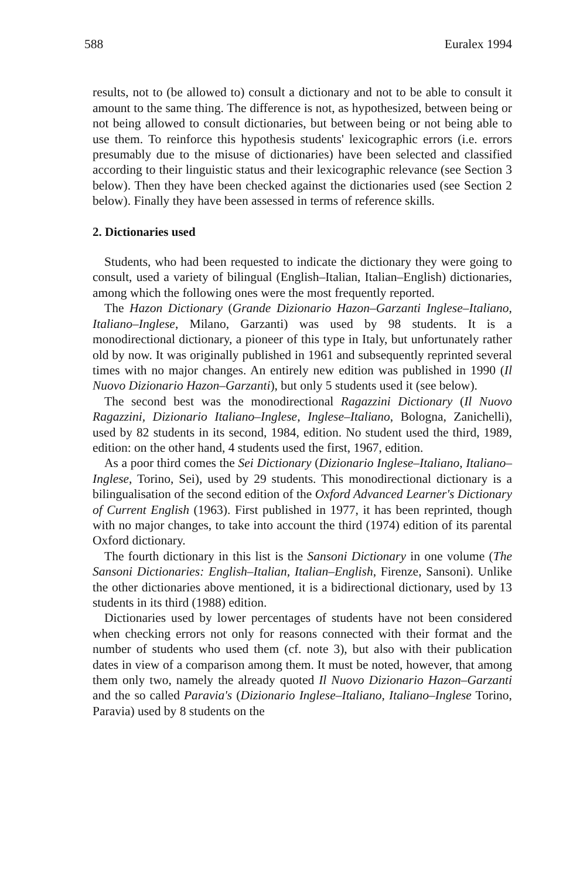588 Euralex 1994
results, not to (be allowed to) consult a dictionary and not to be able to consult it amount to the same thing. The difference is not, as hypothesized, between being or not being allowed to consult dictionaries, but between being or not being able to use them. To reinforce this hypothesis students' lexicographic errors (i.e. errors presumably due to the misuse of dictionaries) have been selected and classified according to their linguistic status and their lexicographic relevance (see Section 3 below). Then they have been checked against the dictionaries used (see Section 2 below). Finally they have been assessed in terms of reference skills.
2. Dictionaries used
Students, who had been requested to indicate the dictionary they were going to consult, used a variety of bilingual (English–Italian, Italian–English) dictionaries, among which the following ones were the most frequently reported.
The Hazon Dictionary (Grande Dizionario Hazon–Garzanti Inglese–Italiano, Italiano–Inglese, Milano, Garzanti) was used by 98 students. It is a monodirectional dictionary, a pioneer of this type in Italy, but unfortunately rather old by now. It was originally published in 1961 and subsequently reprinted several times with no major changes. An entirely new edition was published in 1990 (Il Nuovo Dizionario Hazon–Garzanti), but only 5 students used it (see below).
The second best was the monodirectional Ragazzini Dictionary (Il Nuovo Ragazzini, Dizionario Italiano–Inglese, Inglese–Italiano, Bologna, Zanichelli), used by 82 students in its second, 1984, edition. No student used the third, 1989, edition: on the other hand, 4 students used the first, 1967, edition.
As a poor third comes the Sei Dictionary (Dizionario Inglese–Italiano, Italiano–Inglese, Torino, Sei), used by 29 students. This monodirectional dictionary is a bilingualisation of the second edition of the Oxford Advanced Learner's Dictionary of Current English (1963). First published in 1977, it has been reprinted, though with no major changes, to take into account the third (1974) edition of its parental Oxford dictionary.
The fourth dictionary in this list is the Sansoni Dictionary in one volume (The Sansoni Dictionaries: English–Italian, Italian–English, Firenze, Sansoni). Unlike the other dictionaries above mentioned, it is a bidirectional dictionary, used by 13 students in its third (1988) edition.
Dictionaries used by lower percentages of students have not been considered when checking errors not only for reasons connected with their format and the number of students who used them (cf. note 3), but also with their publication dates in view of a comparison among them. It must be noted, however, that among them only two, namely the already quoted Il Nuovo Dizionario Hazon–Garzanti and the so called Paravia's (Dizionario Inglese–Italiano, Italiano–Inglese Torino, Paravia) used by 8 students on the